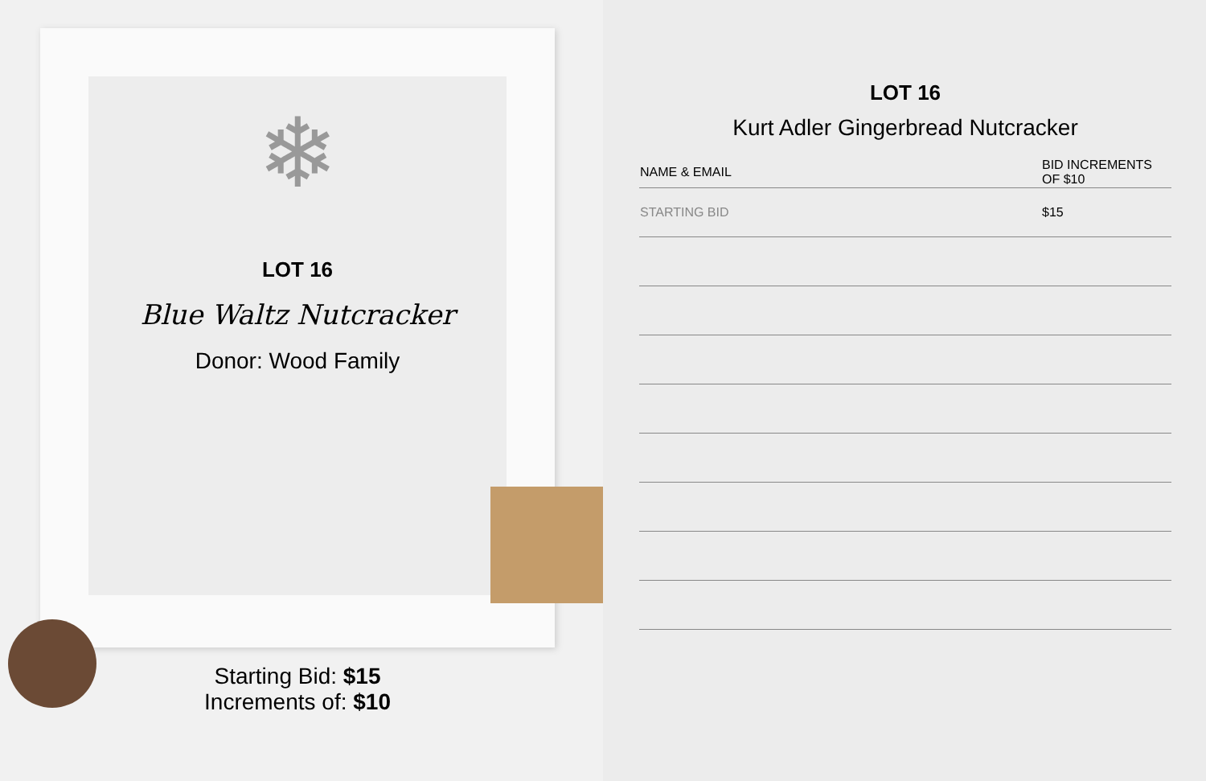❄
LOT 16
Blue Waltz Nutcracker
Donor: Wood Family
Starting Bid: $15
Increments of: $10
LOT 16
Kurt Adler Gingerbread Nutcracker
| NAME & EMAIL | BID INCREMENTS OF $10 |
| --- | --- |
| STARTING BID | $15 |